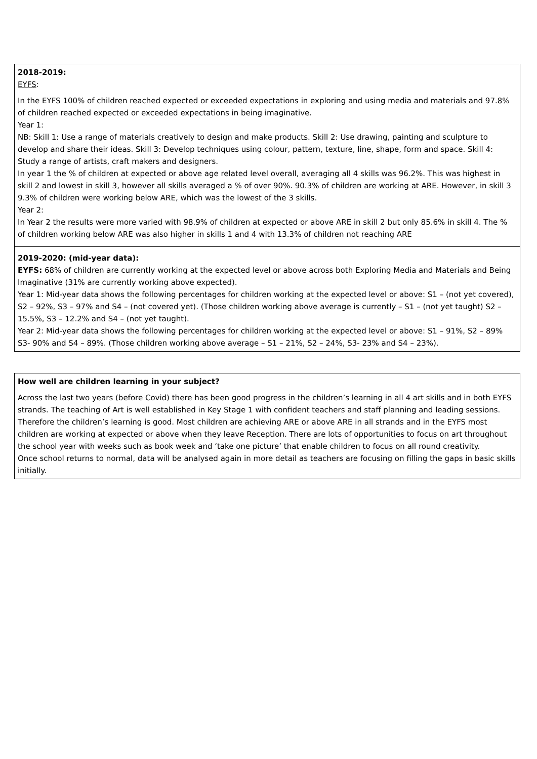| 2018-2019: EYFS : In the EYFS 100% of children reached expected or exceeded expectations in exploring and using media and materials and 97.8% of children reached expected or exceeded expectations in being imaginative. Year 1: NB: Skill 1: Use a range of materials creatively to design and make products. Skill 2: Use drawing, painting and sculpture to develop and share their ideas. Skill 3: Develop techniques using colour, pattern, texture, line, shape, form and space. Skill 4: Study a range of artists, craft makers and designers. In year 1 the % of children at expected or above age related level overall, averaging all 4 skills was 96.2%. This was highest in skill 2 and lowest in skill 3, however all skills averaged a % of over 90%. 90.3% of children are working at ARE. However, in skill 3 9.3% of children were working below ARE, which was the lowest of the 3 skills. Year 2: In Year 2 the results were more varied with 98.9% of children at expected or above ARE in skill 2 but only 85.6% in skill 4. The % of children working below ARE was also higher in skills 1 and 4 with 13.3% of children not reaching ARE |
| 2019-2020: (mid-year data): EYFS: 68% of children are currently working at the expected level or above across both Exploring Media and Materials and Being Imaginative (31% are currently working above expected). Year 1: Mid-year data shows the following percentages for children working at the expected level or above: S1 – (not yet covered), S2 – 92%, S3 – 97% and S4 – (not covered yet). (Those children working above average is currently – S1 – (not yet taught) S2 – 15.5%, S3 – 12.2% and S4 – (not yet taught). Year 2: Mid-year data shows the following percentages for children working at the expected level or above: S1 – 91%, S2 – 89% S3- 90% and S4 – 89%. (Those children working above average – S1 – 21%, S2 – 24%, S3- 23% and S4 – 23%). |
| How well are children learning in your subject? Across the last two years (before Covid) there has been good progress in the children’s learning in all 4 art skills and in both EYFS strands. The teaching of Art is well established in Key Stage 1 with confident teachers and staff planning and leading sessions. Therefore the children’s learning is good. Most children are achieving ARE or above ARE in all strands and in the EYFS most children are working at expected or above when they leave Reception. There are lots of opportunities to focus on art throughout the school year with weeks such as book week and ‘take one picture’ that enable children to focus on all round creativity. Once school returns to normal, data will be analysed again in more detail as teachers are focusing on filling the gaps in basic skills initially. |